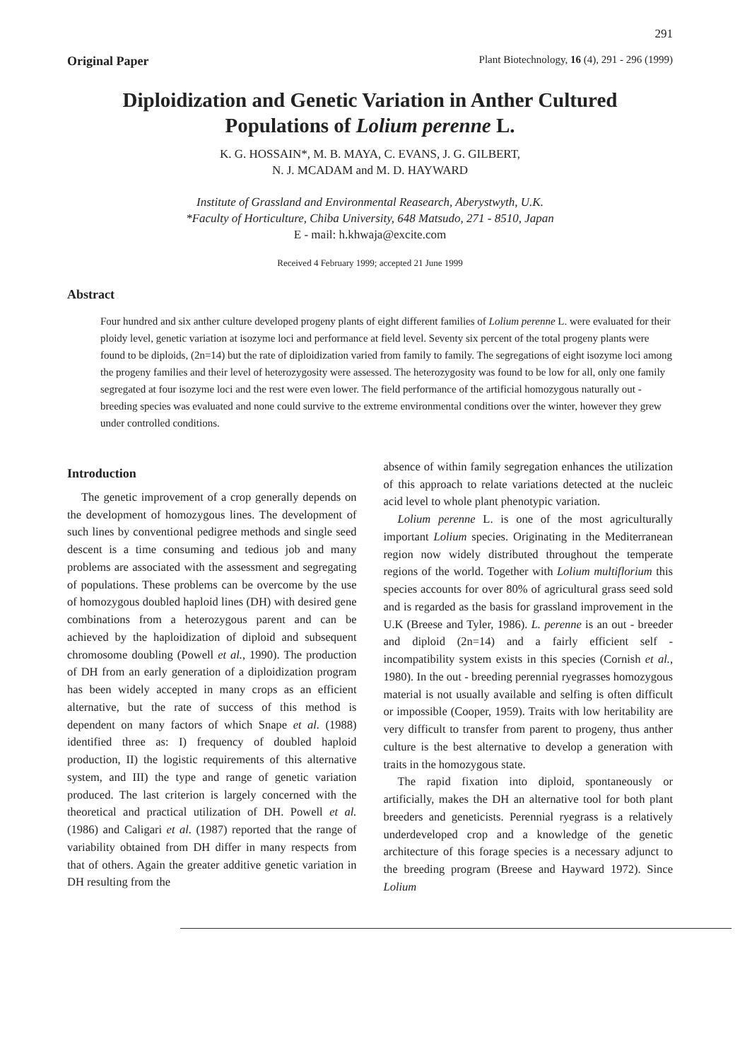291
Original Paper Plant Biotechnology, 16 (4), 291 - 296 (1999)
Diploidization and Genetic Variation in Anther Cultured
Populations of Lolium perenne L.
K. G. HOSSAIN*, M. B. MAYA, C. EVANS, J. G. GILBERT,
N. J. MCADAM and M. D. HAYWARD
Institute of Grassland and Environmental Reasearch, Aberystwyth, U.K.
*Faculty of Horticulture, Chiba University, 648 Matsudo, 271 - 8510, Japan
E - mail: h.khwaja@excite.com
Received 4 February 1999; accepted 21 June 1999
Abstract
Four hundred and six anther culture developed progeny plants of eight different families of Lolium perenne L. were evaluated for their ploidy level, genetic variation at isozyme loci and performance at field level. Seventy six percent of the total progeny plants were found to be diploids, (2n=14) but the rate of diploidization varied from family to family. The segregations of eight isozyme loci among the progeny families and their level of heterozygosity were assessed. The heterozygosity was found to be low for all, only one family segregated at four isozyme loci and the rest were even lower. The field performance of the artificial homozygous naturally out - breeding species was evaluated and none could survive to the extreme environmental conditions over the winter, however they grew under controlled conditions.
Introduction
The genetic improvement of a crop generally depends on the development of homozygous lines. The development of such lines by conventional pedigree methods and single seed descent is a time consuming and tedious job and many problems are associated with the assessment and segregating of populations. These problems can be overcome by the use of homozygous doubled haploid lines (DH) with desired gene combinations from a heterozygous parent and can be achieved by the haploidization of diploid and subsequent chromosome doubling (Powell et al., 1990). The production of DH from an early generation of a diploidization program has been widely accepted in many crops as an efficient alternative, but the rate of success of this method is dependent on many factors of which Snape et al. (1988) identified three as: I) frequency of doubled haploid production, II) the logistic requirements of this alternative system, and III) the type and range of genetic variation produced. The last criterion is largely concerned with the theoretical and practical utilization of DH. Powell et al. (1986) and Caligari et al. (1987) reported that the range of variability obtained from DH differ in many respects from that of others. Again the greater additive genetic variation in DH resulting from the
absence of within family segregation enhances the utilization of this approach to relate variations detected at the nucleic acid level to whole plant phenotypic variation.
Lolium perenne L. is one of the most agriculturally important Lolium species. Originating in the Mediterranean region now widely distributed throughout the temperate regions of the world. Together with Lolium multiflorium this species accounts for over 80% of agricultural grass seed sold and is regarded as the basis for grassland improvement in the U.K (Breese and Tyler, 1986). L. perenne is an out - breeder and diploid (2n=14) and a fairly efficient self - incompatibility system exists in this species (Cornish et al., 1980). In the out - breeding perennial ryegrasses homozygous material is not usually available and selfing is often difficult or impossible (Cooper, 1959). Traits with low heritability are very difficult to transfer from parent to progeny, thus anther culture is the best alternative to develop a generation with traits in the homozygous state.
The rapid fixation into diploid, spontaneously or artificially, makes the DH an alternative tool for both plant breeders and geneticists. Perennial ryegrass is a relatively underdeveloped crop and a knowledge of the genetic architecture of this forage species is a necessary adjunct to the breeding program (Breese and Hayward 1972). Since Lolium